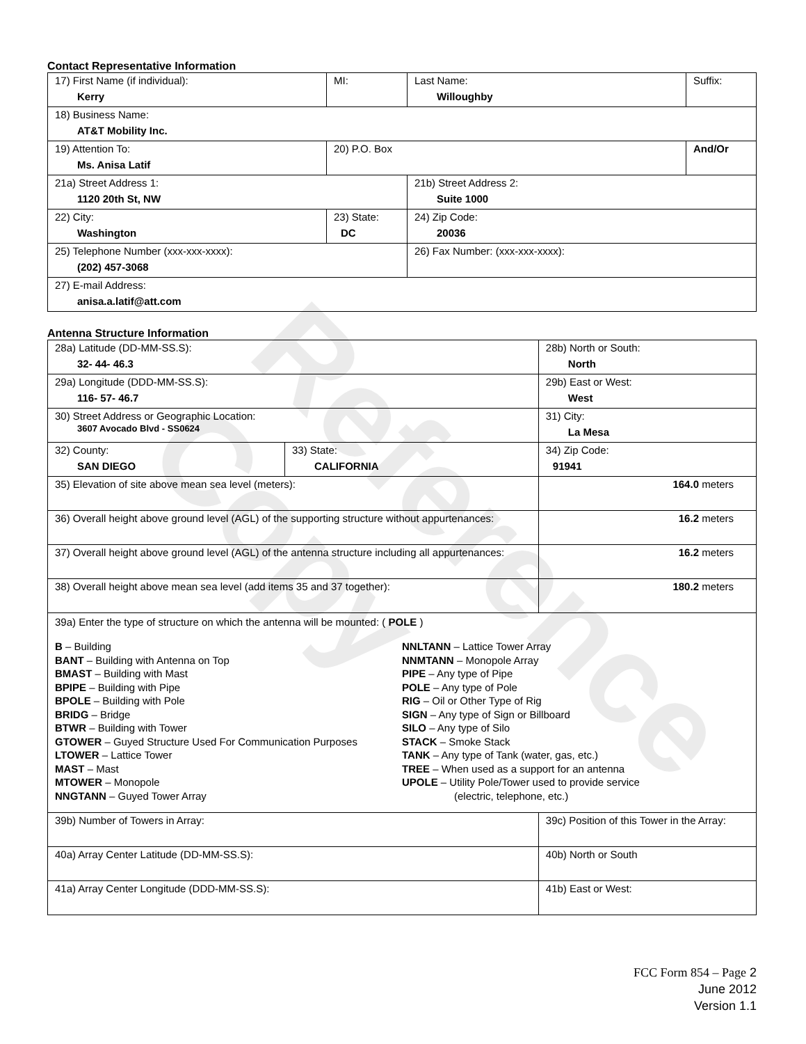Contact Representative Information
| 17) First Name (if individual): Kerry | MI: | Last Name: Willoughby | Suffix: |
| 18) Business Name: AT&T Mobility Inc. | | | |
| 19) Attention To: Ms. Anisa Latif | 20) P.O. Box | | And/Or |
| 21a) Street Address 1: 1120 20th St, NW | | 21b) Street Address 2: Suite 1000 | |
| 22) City: Washington | 23) State: DC | 24) Zip Code: 20036 | |
| 25) Telephone Number (xxx-xxx-xxxx): (202) 457-3068 | | 26) Fax Number: (xxx-xxx-xxxx): | |
| 27) E-mail Address: anisa.a.latif@att.com | | | |
Antenna Structure Information
| 28a) Latitude (DD-MM-SS.S): 32- 44- 46.3 | | 28b) North or South: North | |
| 29a) Longitude (DDD-MM-SS.S): 116- 57- 46.7 | | 29b) East or West: West | |
| 30) Street Address or Geographic Location: 3607 Avocado Blvd - SS0624 | | 31) City: La Mesa | |
| 32) County: SAN DIEGO | 33) State: CALIFORNIA | | 34) Zip Code: 91941 |
| 35) Elevation of site above mean sea level (meters): | | | 164.0 meters |
| 36) Overall height above ground level (AGL) of the supporting structure without appurtenances: | | | 16.2 meters |
| 37) Overall height above ground level (AGL) of the antenna structure including all appurtenances: | | | 16.2 meters |
| 38) Overall height above mean sea level (add items 35 and 37 together): | | | 180.2 meters |
| 39a) Enter the type of structure on which the antenna will be mounted: ( POLE ) B – Building BANT – Building with Antenna on Top BMAST – Building with Mast BPIPE – Building with Pipe BPOLE – Building with Pole BRIDG – Bridge BTWR – Building with Tower GTOWER – Guyed Structure Used For Communication Purposes LTOWER – Lattice Tower MAST – Mast MTOWER – Monopole NNGTANN – Guyed Tower Array NNLTANN – Lattice Tower Array NNMTANN – Monopole Array PIPE – Any type of Pipe POLE – Any type of Pole RIG – Oil or Other Type of Rig SIGN – Any type of Sign or Billboard SILO – Any type of Silo STACK – Smoke Stack TANK – Any type of Tank (water, gas, etc.) TREE – When used as a support for an antenna UPOLE – Utility Pole/Tower used to provide service (electric, telephone, etc.) | | | |
| 39b) Number of Towers in Array: | | 39c) Position of this Tower in the Array: | |
| 40a) Array Center Latitude (DD-MM-SS.S): | | 40b) North or South | |
| 41a) Array Center Longitude (DDD-MM-SS.S): | | 41b) East or West: | |
FCC Form 854 – Page 2
June 2012
Version 1.1
Reference Copy